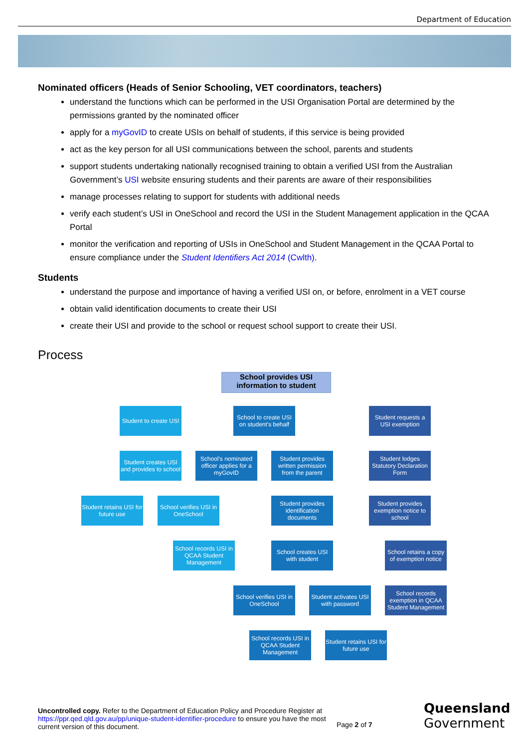Department of Education
Nominated officers (Heads of Senior Schooling, VET coordinators, teachers)
understand the functions which can be performed in the USI Organisation Portal are determined by the permissions granted by the nominated officer
apply for a myGovID to create USIs on behalf of students, if this service is being provided
act as the key person for all USI communications between the school, parents and students
support students undertaking nationally recognised training to obtain a verified USI from the Australian Government’s USI website ensuring students and their parents are aware of their responsibilities
manage processes relating to support for students with additional needs
verify each student’s USI in OneSchool and record the USI in the Student Management application in the QCAA Portal
monitor the verification and reporting of USIs in OneSchool and Student Management in the QCAA Portal to ensure compliance under the Student Identifiers Act 2014 (Cwlth).
Students
understand the purpose and importance of having a verified USI on, or before, enrolment in a VET course
obtain valid identification documents to create their USI
create their USI and provide to the school or request school support to create their USI.
Process
School provides USI information to student
Student to create USI
School to create USI on student's behalf
Student requests a USI exemption
Student creates USI and provides to school
School's nominated officer applies for a myGovID
Student provides written permission from the parent
Student lodges Statutory Declaration Form
Student retains USI for future use
School verifies USI in OneSchool
Student provides identification documents
Student provides exemption notice to school
School records USI in QCAA Student Management
School creates USI with student
School retains a copy of exemption notice
School verifies USI in OneSchool
Student activates USI with password
School records exemption in QCAA Student Management
School records USI in QCAA Student Management
Student retains USI for future use
Uncontrolled copy. Refer to the Department of Education Policy and Procedure Register at https://ppr.qed.qld.gov.au/pp/unique-student-identifier-procedure to ensure you have the most current version of this document.
Page 2 of 7
Queensland
Government